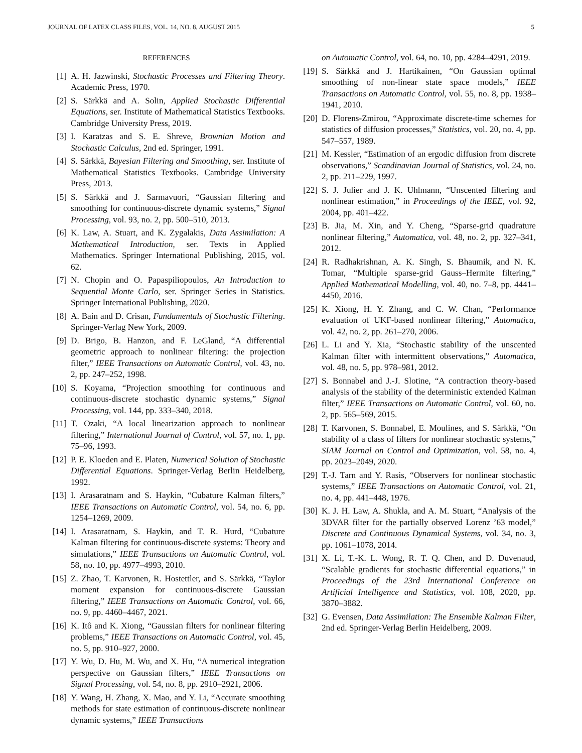JOURNAL OF LATEX CLASS FILES, VOL. 14, NO. 8, AUGUST 2015 5
REFERENCES
[1] A. H. Jazwinski, Stochastic Processes and Filtering Theory. Academic Press, 1970.
[2] S. Särkkä and A. Solin, Applied Stochastic Differential Equations, ser. Institute of Mathematical Statistics Textbooks. Cambridge University Press, 2019.
[3] I. Karatzas and S. E. Shreve, Brownian Motion and Stochastic Calculus, 2nd ed. Springer, 1991.
[4] S. Särkkä, Bayesian Filtering and Smoothing, ser. Institute of Mathematical Statistics Textbooks. Cambridge University Press, 2013.
[5] S. Särkkä and J. Sarmavuori, “Gaussian filtering and smoothing for continuous-discrete dynamic systems,” Signal Processing, vol. 93, no. 2, pp. 500–510, 2013.
[6] K. Law, A. Stuart, and K. Zygalakis, Data Assimilation: A Mathematical Introduction, ser. Texts in Applied Mathematics. Springer International Publishing, 2015, vol. 62.
[7] N. Chopin and O. Papaspiliopoulos, An Introduction to Sequential Monte Carlo, ser. Springer Series in Statistics. Springer International Publishing, 2020.
[8] A. Bain and D. Crisan, Fundamentals of Stochastic Filtering. Springer-Verlag New York, 2009.
[9] D. Brigo, B. Hanzon, and F. LeGland, “A differential geometric approach to nonlinear filtering: the projection filter,” IEEE Transactions on Automatic Control, vol. 43, no. 2, pp. 247–252, 1998.
[10] S. Koyama, “Projection smoothing for continuous and continuous-discrete stochastic dynamic systems,” Signal Processing, vol. 144, pp. 333–340, 2018.
[11] T. Ozaki, “A local linearization approach to nonlinear filtering,” International Journal of Control, vol. 57, no. 1, pp. 75–96, 1993.
[12] P. E. Kloeden and E. Platen, Numerical Solution of Stochastic Differential Equations. Springer-Verlag Berlin Heidelberg, 1992.
[13] I. Arasaratnam and S. Haykin, “Cubature Kalman filters,” IEEE Transactions on Automatic Control, vol. 54, no. 6, pp. 1254–1269, 2009.
[14] I. Arasaratnam, S. Haykin, and T. R. Hurd, “Cubature Kalman filtering for continuous-discrete systems: Theory and simulations,” IEEE Transactions on Automatic Control, vol. 58, no. 10, pp. 4977–4993, 2010.
[15] Z. Zhao, T. Karvonen, R. Hostettler, and S. Särkkä, “Taylor moment expansion for continuous-discrete Gaussian filtering,” IEEE Transactions on Automatic Control, vol. 66, no. 9, pp. 4460–4467, 2021.
[16] K. Itô and K. Xiong, “Gaussian filters for nonlinear filtering problems,” IEEE Transactions on Automatic Control, vol. 45, no. 5, pp. 910–927, 2000.
[17] Y. Wu, D. Hu, M. Wu, and X. Hu, “A numerical integration perspective on Gaussian filters,” IEEE Transactions on Signal Processing, vol. 54, no. 8, pp. 2910–2921, 2006.
[18] Y. Wang, H. Zhang, X. Mao, and Y. Li, “Accurate smoothing methods for state estimation of continuous-discrete nonlinear dynamic systems,” IEEE Transactions
on Automatic Control, vol. 64, no. 10, pp. 4284–4291, 2019.
[19] S. Särkkä and J. Hartikainen, “On Gaussian optimal smoothing of non-linear state space models,” IEEE Transactions on Automatic Control, vol. 55, no. 8, pp. 1938–1941, 2010.
[20] D. Florens-Zmirou, “Approximate discrete-time schemes for statistics of diffusion processes,” Statistics, vol. 20, no. 4, pp. 547–557, 1989.
[21] M. Kessler, “Estimation of an ergodic diffusion from discrete observations,” Scandinavian Journal of Statistics, vol. 24, no. 2, pp. 211–229, 1997.
[22] S. J. Julier and J. K. Uhlmann, “Unscented filtering and nonlinear estimation,” in Proceedings of the IEEE, vol. 92, 2004, pp. 401–422.
[23] B. Jia, M. Xin, and Y. Cheng, “Sparse-grid quadrature nonlinear filtering,” Automatica, vol. 48, no. 2, pp. 327–341, 2012.
[24] R. Radhakrishnan, A. K. Singh, S. Bhaumik, and N. K. Tomar, “Multiple sparse-grid Gauss–Hermite filtering,” Applied Mathematical Modelling, vol. 40, no. 7–8, pp. 4441–4450, 2016.
[25] K. Xiong, H. Y. Zhang, and C. W. Chan, “Performance evaluation of UKF-based nonlinear filtering,” Automatica, vol. 42, no. 2, pp. 261–270, 2006.
[26] L. Li and Y. Xia, “Stochastic stability of the unscented Kalman filter with intermittent observations,” Automatica, vol. 48, no. 5, pp. 978–981, 2012.
[27] S. Bonnabel and J.-J. Slotine, “A contraction theory-based analysis of the stability of the deterministic extended Kalman filter,” IEEE Transactions on Automatic Control, vol. 60, no. 2, pp. 565–569, 2015.
[28] T. Karvonen, S. Bonnabel, E. Moulines, and S. Särkkä, “On stability of a class of filters for nonlinear stochastic systems,” SIAM Journal on Control and Optimization, vol. 58, no. 4, pp. 2023–2049, 2020.
[29] T.-J. Tarn and Y. Rasis, “Observers for nonlinear stochastic systems,” IEEE Transactions on Automatic Control, vol. 21, no. 4, pp. 441–448, 1976.
[30] K. J. H. Law, A. Shukla, and A. M. Stuart, “Analysis of the 3DVAR filter for the partially observed Lorenz ’63 model,” Discrete and Continuous Dynamical Systems, vol. 34, no. 3, pp. 1061–1078, 2014.
[31] X. Li, T.-K. L. Wong, R. T. Q. Chen, and D. Duvenaud, “Scalable gradients for stochastic differential equations,” in Proceedings of the 23rd International Conference on Artificial Intelligence and Statistics, vol. 108, 2020, pp. 3870–3882.
[32] G. Evensen, Data Assimilation: The Ensemble Kalman Filter, 2nd ed. Springer-Verlag Berlin Heidelberg, 2009.